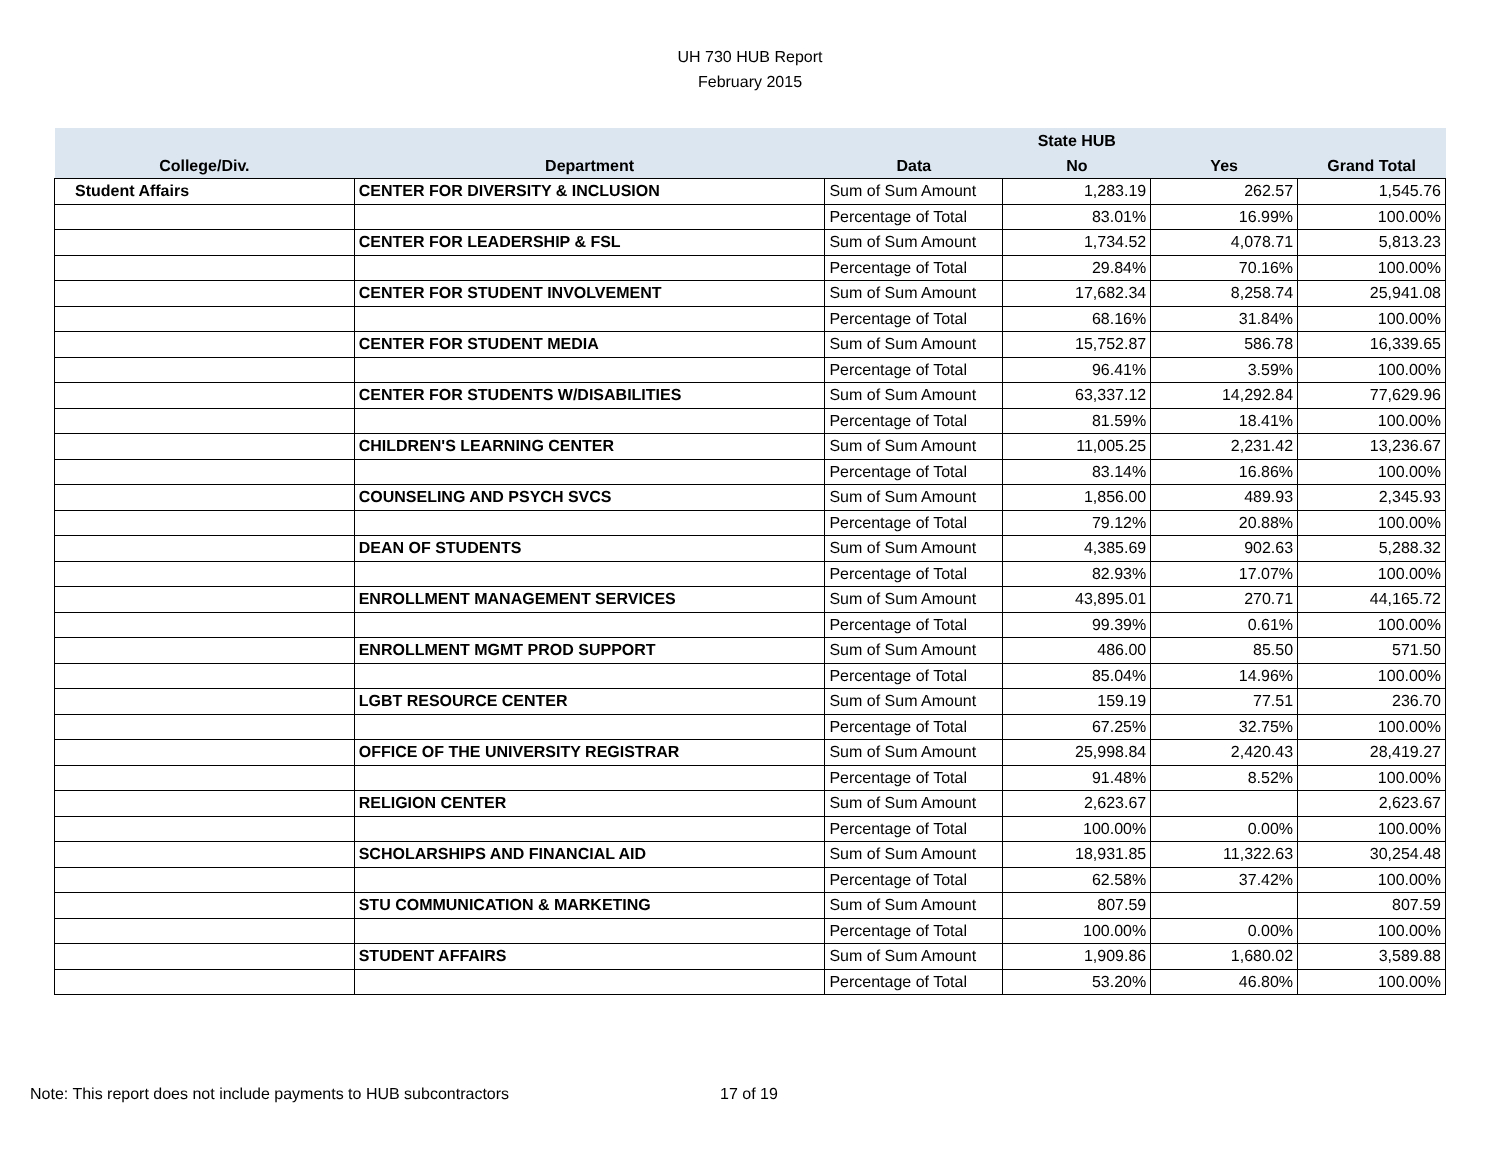UH 730 HUB Report
February 2015
| | | | State HUB | | |
| --- | --- | --- | --- | --- | --- |
| College/Div. | Department | Data | No | Yes | Grand Total |
| Student Affairs | CENTER FOR DIVERSITY & INCLUSION | Sum of Sum Amount | 1,283.19 | 262.57 | 1,545.76 |
| | | Percentage of Total | 83.01% | 16.99% | 100.00% |
| | CENTER FOR LEADERSHIP & FSL | Sum of Sum Amount | 1,734.52 | 4,078.71 | 5,813.23 |
| | | Percentage of Total | 29.84% | 70.16% | 100.00% |
| | CENTER FOR STUDENT INVOLVEMENT | Sum of Sum Amount | 17,682.34 | 8,258.74 | 25,941.08 |
| | | Percentage of Total | 68.16% | 31.84% | 100.00% |
| | CENTER FOR STUDENT MEDIA | Sum of Sum Amount | 15,752.87 | 586.78 | 16,339.65 |
| | | Percentage of Total | 96.41% | 3.59% | 100.00% |
| | CENTER FOR STUDENTS W/DISABILITIES | Sum of Sum Amount | 63,337.12 | 14,292.84 | 77,629.96 |
| | | Percentage of Total | 81.59% | 18.41% | 100.00% |
| | CHILDREN'S LEARNING CENTER | Sum of Sum Amount | 11,005.25 | 2,231.42 | 13,236.67 |
| | | Percentage of Total | 83.14% | 16.86% | 100.00% |
| | COUNSELING AND PSYCH SVCS | Sum of Sum Amount | 1,856.00 | 489.93 | 2,345.93 |
| | | Percentage of Total | 79.12% | 20.88% | 100.00% |
| | DEAN OF STUDENTS | Sum of Sum Amount | 4,385.69 | 902.63 | 5,288.32 |
| | | Percentage of Total | 82.93% | 17.07% | 100.00% |
| | ENROLLMENT MANAGEMENT SERVICES | Sum of Sum Amount | 43,895.01 | 270.71 | 44,165.72 |
| | | Percentage of Total | 99.39% | 0.61% | 100.00% |
| | ENROLLMENT MGMT PROD SUPPORT | Sum of Sum Amount | 486.00 | 85.50 | 571.50 |
| | | Percentage of Total | 85.04% | 14.96% | 100.00% |
| | LGBT RESOURCE CENTER | Sum of Sum Amount | 159.19 | 77.51 | 236.70 |
| | | Percentage of Total | 67.25% | 32.75% | 100.00% |
| | OFFICE OF THE UNIVERSITY REGISTRAR | Sum of Sum Amount | 25,998.84 | 2,420.43 | 28,419.27 |
| | | Percentage of Total | 91.48% | 8.52% | 100.00% |
| | RELIGION CENTER | Sum of Sum Amount | 2,623.67 | | 2,623.67 |
| | | Percentage of Total | 100.00% | 0.00% | 100.00% |
| | SCHOLARSHIPS AND FINANCIAL AID | Sum of Sum Amount | 18,931.85 | 11,322.63 | 30,254.48 |
| | | Percentage of Total | 62.58% | 37.42% | 100.00% |
| | STU COMMUNICATION & MARKETING | Sum of Sum Amount | 807.59 | | 807.59 |
| | | Percentage of Total | 100.00% | 0.00% | 100.00% |
| | STUDENT AFFAIRS | Sum of Sum Amount | 1,909.86 | 1,680.02 | 3,589.88 |
| | | Percentage of Total | 53.20% | 46.80% | 100.00% |
Note: This report does not include payments to HUB subcontractors 17 of 19